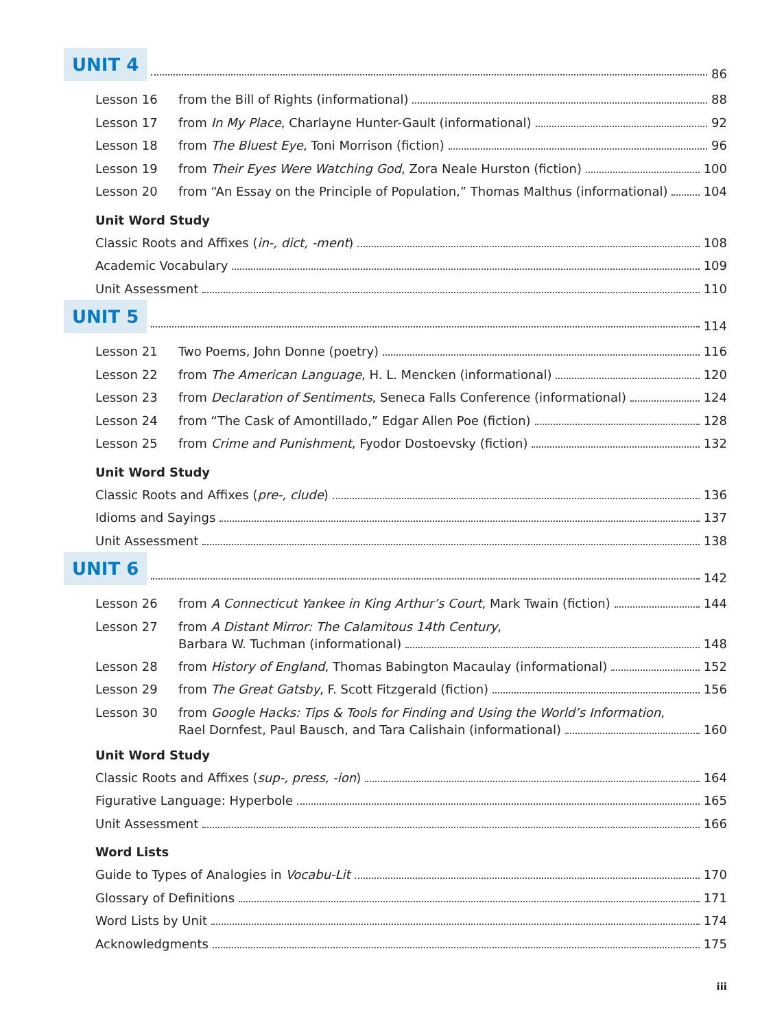UNIT 4 86
Lesson 16 from the Bill of Rights (informational) 88
Lesson 17 from In My Place, Charlayne Hunter-Gault (informational) 92
Lesson 18 from The Bluest Eye, Toni Morrison (fiction) 96
Lesson 19 from Their Eyes Were Watching God, Zora Neale Hurston (fiction) 100
Lesson 20 from “An Essay on the Principle of Population,” Thomas Malthus (informational) 104
Unit Word Study
Classic Roots and Affixes (in-, dict, -ment) 108
Academic Vocabulary 109
Unit Assessment 110
UNIT 5 114
Lesson 21 Two Poems, John Donne (poetry) 116
Lesson 22 from The American Language, H. L. Mencken (informational) 120
Lesson 23 from Declaration of Sentiments, Seneca Falls Conference (informational) 124
Lesson 24 from “The Cask of Amontillado,” Edgar Allen Poe (fiction) 128
Lesson 25 from Crime and Punishment, Fyodor Dostoevsky (fiction) 132
Unit Word Study
Classic Roots and Affixes (pre-, clude) 136
Idioms and Sayings 137
Unit Assessment 138
UNIT 6 142
Lesson 26 from A Connecticut Yankee in King Arthur’s Court, Mark Twain (fiction) 144
Lesson 27 from A Distant Mirror: The Calamitous 14th Century,
Barbara W. Tuchman (informational) 148
Lesson 28 from History of England, Thomas Babington Macaulay (informational) 152
Lesson 29 from The Great Gatsby, F. Scott Fitzgerald (fiction) 156
Lesson 30 from Google Hacks: Tips & Tools for Finding and Using the World’s Information,
Rael Dornfest, Paul Bausch, and Tara Calishain (informational) 160
Unit Word Study
Classic Roots and Affixes (sup-, press, -ion) 164
Figurative Language: Hyperbole 165
Unit Assessment 166
Word Lists
Guide to Types of Analogies in Vocabu-Lit 170
Glossary of Definitions 171
Word Lists by Unit 174
Acknowledgments 175
iii